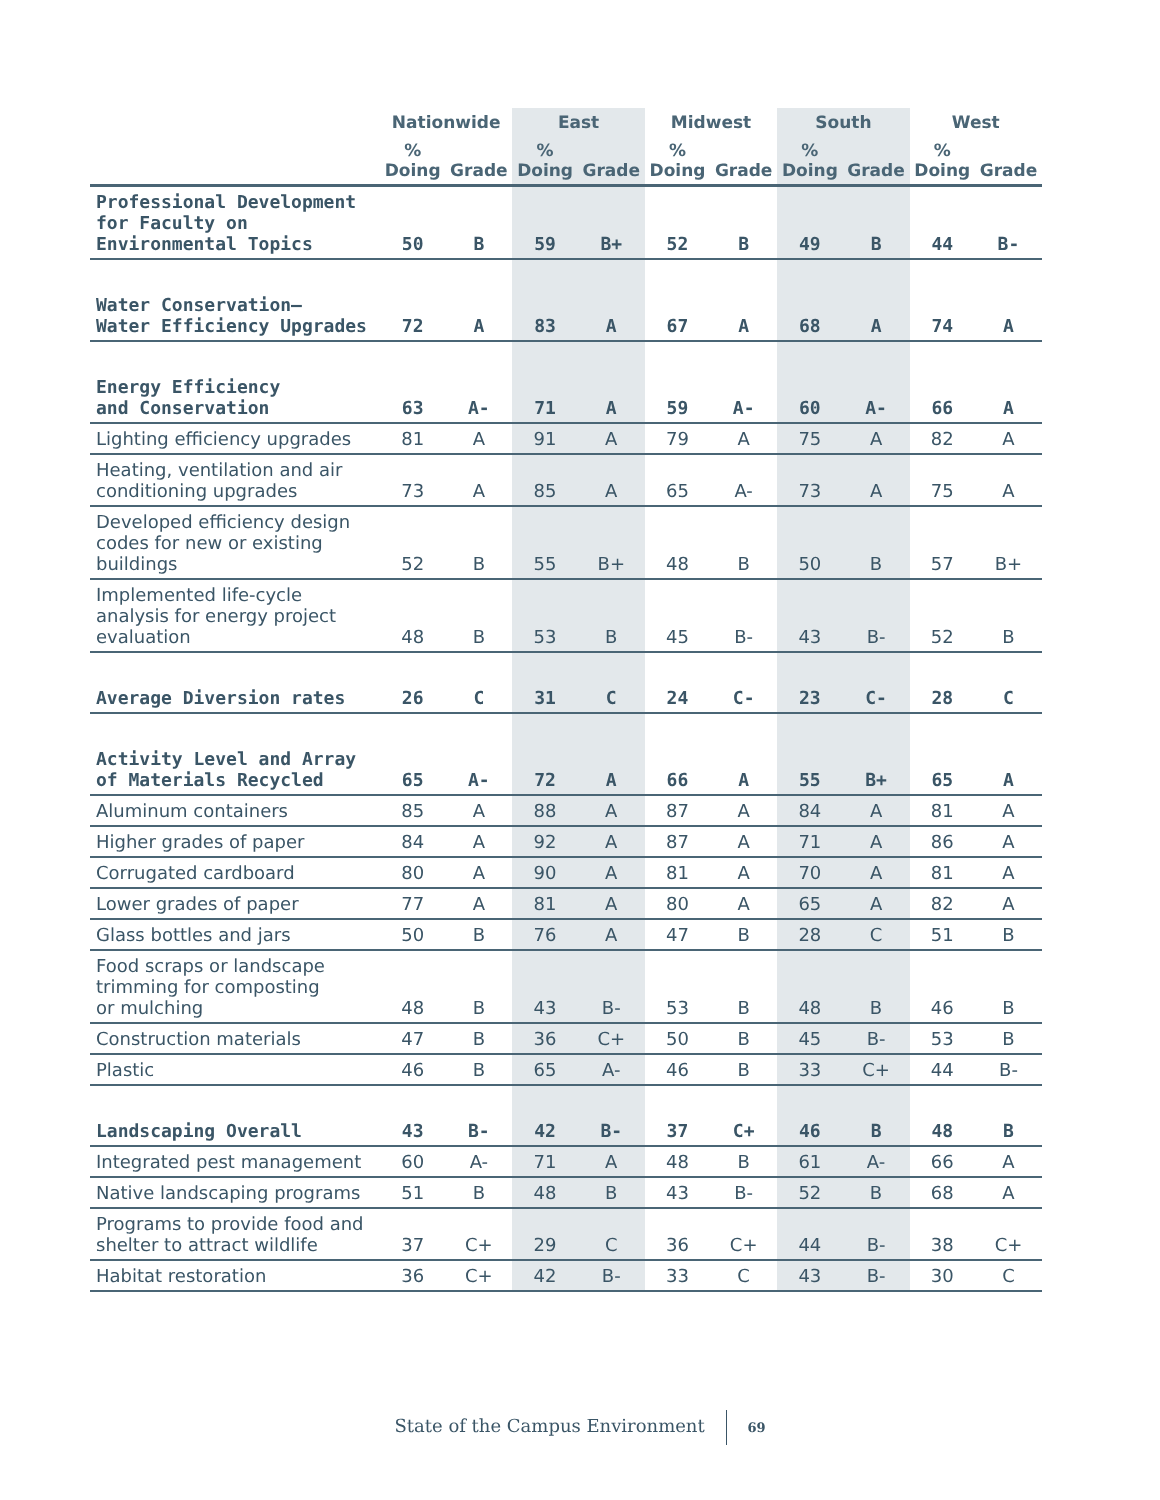| | Nationwide | | East | | Midwest | | South | | West | |
| --- | --- | --- | --- | --- | --- | --- | --- | --- | --- | --- |
| | % Doing | Grade | % Doing | Grade | % Doing | Grade | % Doing | Grade | % Doing | Grade |
| Professional Development for Faculty on Environmental Topics | 50 | B | 59 | B+ | 52 | B | 49 | B | 44 | B- |
| Water Conservation— Water Efficiency Upgrades | 72 | A | 83 | A | 67 | A | 68 | A | 74 | A |
| Energy Efficiency and Conservation | 63 | A- | 71 | A | 59 | A- | 60 | A- | 66 | A |
| Lighting efficiency upgrades | 81 | A | 91 | A | 79 | A | 75 | A | 82 | A |
| Heating, ventilation and air conditioning upgrades | 73 | A | 85 | A | 65 | A- | 73 | A | 75 | A |
| Developed efficiency design codes for new or existing buildings | 52 | B | 55 | B+ | 48 | B | 50 | B | 57 | B+ |
| Implemented life-cycle analysis for energy project evaluation | 48 | B | 53 | B | 45 | B- | 43 | B- | 52 | B |
| Average Diversion rates | 26 | C | 31 | C | 24 | C- | 23 | C- | 28 | C |
| Activity Level and Array of Materials Recycled | 65 | A- | 72 | A | 66 | A | 55 | B+ | 65 | A |
| Aluminum containers | 85 | A | 88 | A | 87 | A | 84 | A | 81 | A |
| Higher grades of paper | 84 | A | 92 | A | 87 | A | 71 | A | 86 | A |
| Corrugated cardboard | 80 | A | 90 | A | 81 | A | 70 | A | 81 | A |
| Lower grades of paper | 77 | A | 81 | A | 80 | A | 65 | A | 82 | A |
| Glass bottles and jars | 50 | B | 76 | A | 47 | B | 28 | C | 51 | B |
| Food scraps or landscape trimming for composting or mulching | 48 | B | 43 | B- | 53 | B | 48 | B | 46 | B |
| Construction materials | 47 | B | 36 | C+ | 50 | B | 45 | B- | 53 | B |
| Plastic | 46 | B | 65 | A- | 46 | B | 33 | C+ | 44 | B- |
| Landscaping Overall | 43 | B- | 42 | B- | 37 | C+ | 46 | B | 48 | B |
| Integrated pest management | 60 | A- | 71 | A | 48 | B | 61 | A- | 66 | A |
| Native landscaping programs | 51 | B | 48 | B | 43 | B- | 52 | B | 68 | A |
| Programs to provide food and shelter to attract wildlife | 37 | C+ | 29 | C | 36 | C+ | 44 | B- | 38 | C+ |
| Habitat restoration | 36 | C+ | 42 | B- | 33 | C | 43 | B- | 30 | C |
State of the Campus Environment 69